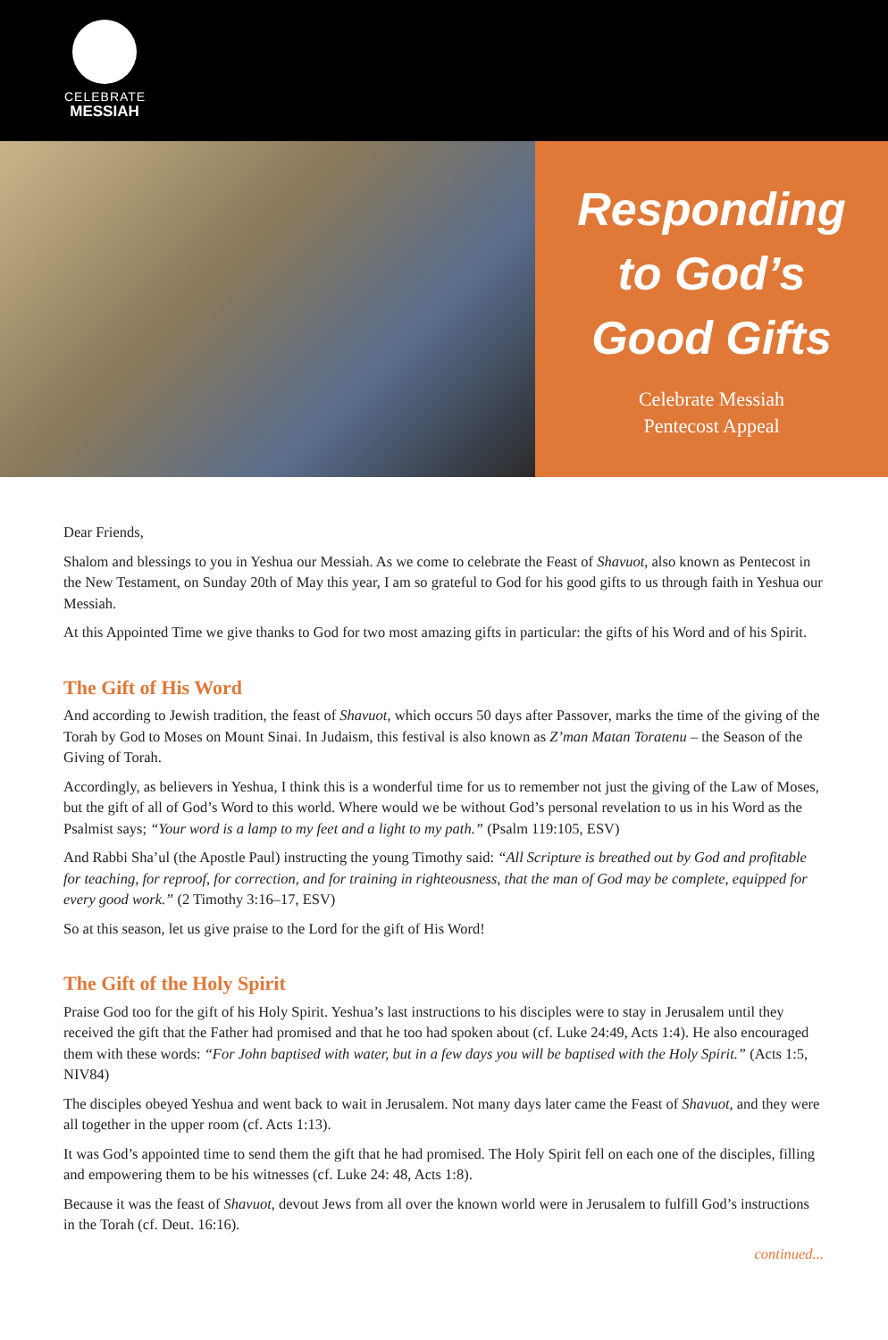CELEBRATE
MESSIAH
Responding
to God’s
Good Gifts
Celebrate Messiah
Pentecost Appeal
Dear Friends,
Shalom and blessings to you in Yeshua our Messiah. As we come to celebrate the Feast of Shavuot, also known as Pentecost in the New Testament, on Sunday 20th of May this year, I am so grateful to God for his good gifts to us through faith in Yeshua our Messiah.
At this Appointed Time we give thanks to God for two most amazing gifts in particular: the gifts of his Word and of his Spirit.
The Gift of His Word
And according to Jewish tradition, the feast of Shavuot, which occurs 50 days after Passover, marks the time of the giving of the Torah by God to Moses on Mount Sinai. In Judaism, this festival is also known as Z’man Matan Toratenu – the Season of the Giving of Torah.
Accordingly, as believers in Yeshua, I think this is a wonderful time for us to remember not just the giving of the Law of Moses, but the gift of all of God’s Word to this world. Where would we be without God’s personal revelation to us in his Word as the Psalmist says; “Your word is a lamp to my feet and a light to my path.” (Psalm 119:105, ESV)
And Rabbi Sha’ul (the Apostle Paul) instructing the young Timothy said: “All Scripture is breathed out by God and profitable for teaching, for reproof, for correction, and for training in righteousness, that the man of God may be complete, equipped for every good work.” (2 Timothy 3:16–17, ESV)
So at this season, let us give praise to the Lord for the gift of His Word!
The Gift of the Holy Spirit
Praise God too for the gift of his Holy Spirit. Yeshua’s last instructions to his disciples were to stay in Jerusalem until they received the gift that the Father had promised and that he too had spoken about (cf. Luke 24:49, Acts 1:4). He also encouraged them with these words: “For John baptised with water, but in a few days you will be baptised with the Holy Spirit.” (Acts 1:5, NIV84)
The disciples obeyed Yeshua and went back to wait in Jerusalem. Not many days later came the Feast of Shavuot, and they were all together in the upper room (cf. Acts 1:13).
It was God’s appointed time to send them the gift that he had promised. The Holy Spirit fell on each one of the disciples, filling and empowering them to be his witnesses (cf. Luke 24: 48, Acts 1:8).
Because it was the feast of Shavuot, devout Jews from all over the known world were in Jerusalem to fulfill God’s instructions in the Torah (cf. Deut. 16:16).
continued...